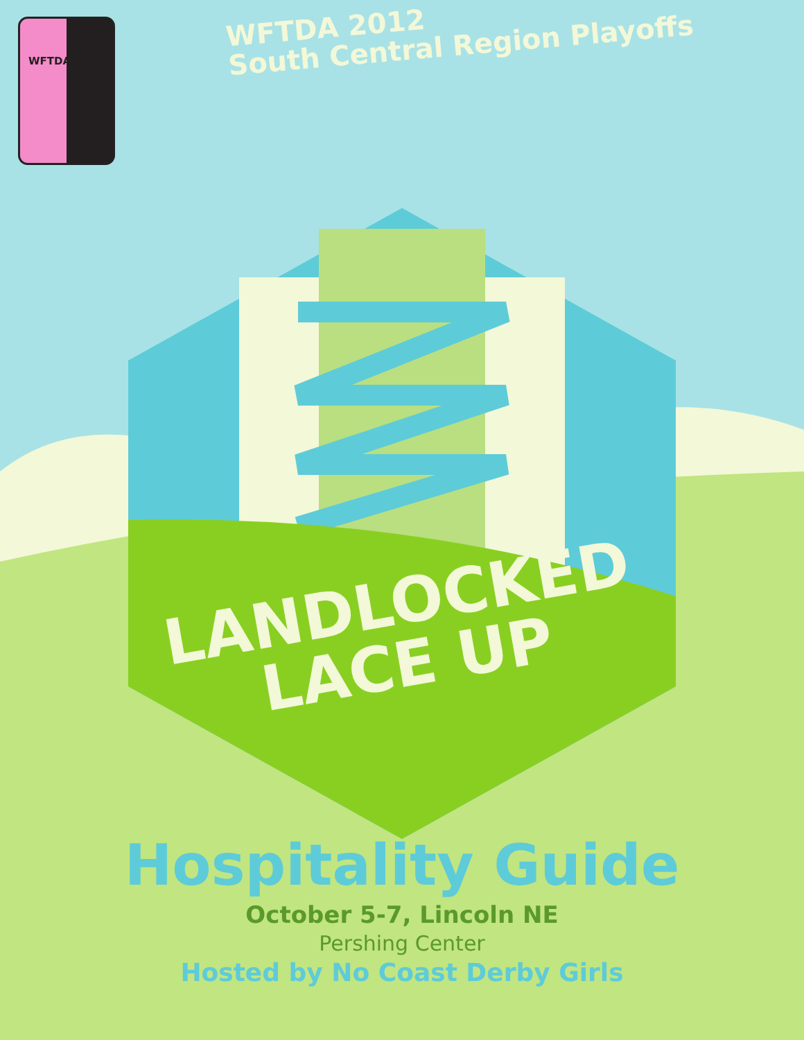WFTDA
WFTDA 2012
South Central Region Playoffs
LANDLOCKED
LACE UP
Hospitality Guide
October 5-7, Lincoln NE
Pershing Center
Hosted by No Coast Derby Girls